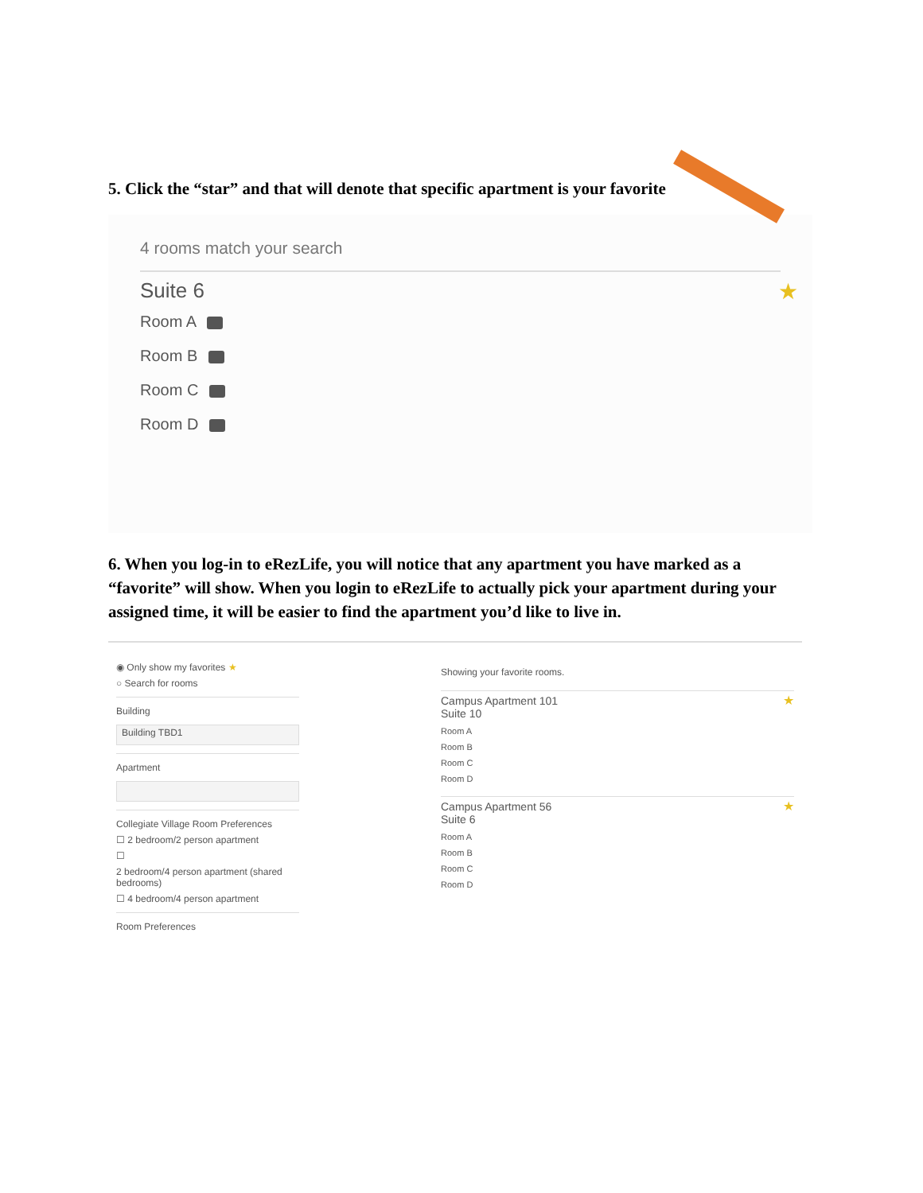5. Click the “star” and that will denote that specific apartment is your favorite
4 rooms match your search
Suite 6
Room A
Room B
Room C
Room D
★
6. When you log-in to eRezLife, you will notice that any apartment you have marked as a “favorite” will show. When you login to eRezLife to actually pick your apartment during your assigned time, it will be easier to find the apartment you’d like to live in.
◉ Only show my favorites ★
○ Search for rooms
Building
Building TBD1
Apartment
Collegiate Village Room Preferences
☐ 2 bedroom/2 person apartment
☐
2 bedroom/4 person apartment (shared bedrooms)
☐ 4 bedroom/4 person apartment
Room Preferences
Showing your favorite rooms.
★
Campus Apartment 101
Suite 10
Room A
Room B
Room C
Room D
★
Campus Apartment 56
Suite 6
Room A
Room B
Room C
Room D